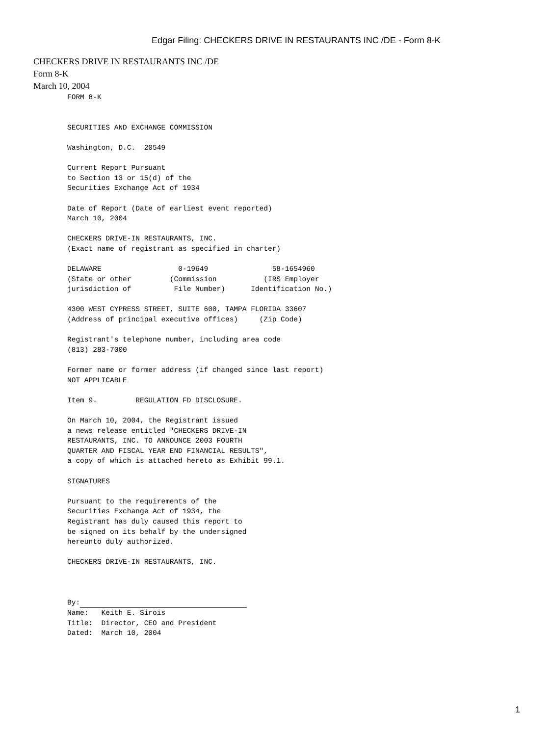Edgar Filing: CHECKERS DRIVE IN RESTAURANTS INC /DE - Form 8-K
CHECKERS DRIVE IN RESTAURANTS INC /DE
Form 8-K
March 10, 2004
FORM 8-K


SECURITIES AND EXCHANGE COMMISSION

Washington, D.C.  20549

Current Report Pursuant
to Section 13 or 15(d) of the
Securities Exchange Act of 1934

Date of Report (Date of earliest event reported)
March 10, 2004

CHECKERS DRIVE-IN RESTAURANTS, INC.
(Exact name of registrant as specified in charter)

DELAWARE                  0-19649               58-1654960
(State or other         (Commission           (IRS Employer
jurisdiction of          File Number)      Identification No.)

4300 WEST CYPRESS STREET, SUITE 600, TAMPA FLORIDA 33607
(Address of principal executive offices)     (Zip Code)

Registrant's telephone number, including area code
(813) 283-7000

Former name or former address (if changed since last report)
NOT APPLICABLE

Item 9.         REGULATION FD DISCLOSURE.

On March 10, 2004, the Registrant issued
a news release entitled "CHECKERS DRIVE-IN
RESTAURANTS, INC. TO ANNOUNCE 2003 FOURTH
QUARTER AND FISCAL YEAR END FINANCIAL RESULTS",
a copy of which is attached hereto as Exhibit 99.1.

SIGNATURES

Pursuant to the requirements of the
Securities Exchange Act of 1934, the
Registrant has duly caused this report to
be signed on its behalf by the undersigned
hereunto duly authorized.

CHECKERS DRIVE-IN RESTAURANTS, INC.



By: 
Name:   Keith E. Sirois
Title:  Director, CEO and President
Dated:  March 10, 2004
1